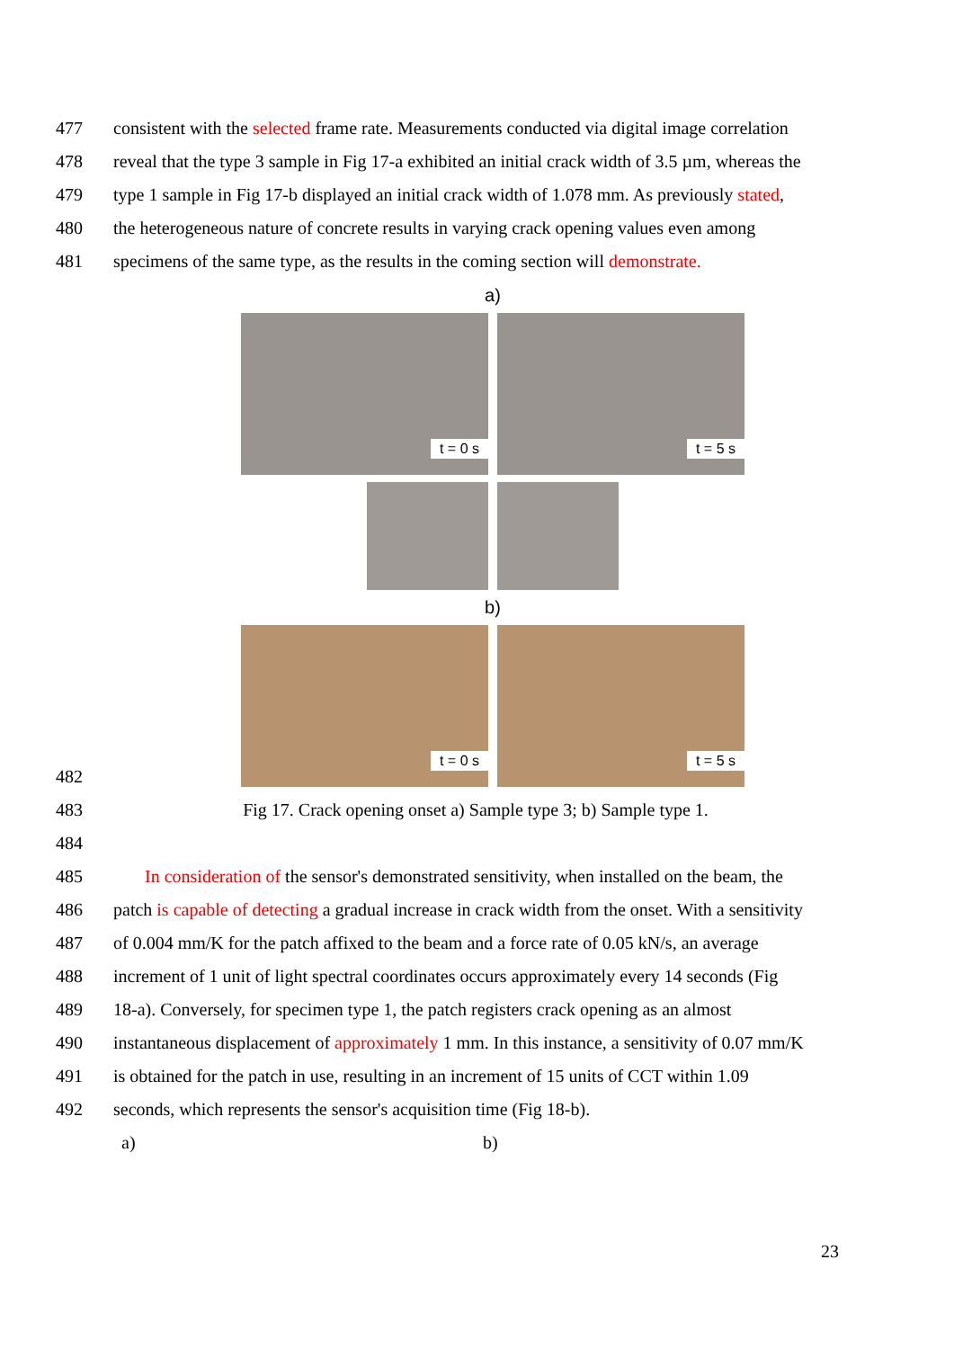477 consistent with the selected frame rate. Measurements conducted via digital image correlation
478 reveal that the type 3 sample in Fig 17-a exhibited an initial crack width of 3.5 µm, whereas the
479 type 1 sample in Fig 17-b displayed an initial crack width of 1.078 mm. As previously stated,
480 the heterogeneous nature of concrete results in varying crack opening values even among
481 specimens of the same type, as the results in the coming section will demonstrate.
a)
t = 0 s
t = 5 s
b)
t = 0 s
t = 5 s
482
483 Fig 17. Crack opening onset a) Sample type 3; b) Sample type 1.
484
485 In consideration of the sensor's demonstrated sensitivity, when installed on the beam, the
486 patch is capable of detecting a gradual increase in crack width from the onset. With a sensitivity
487 of 0.004 mm/K for the patch affixed to the beam and a force rate of 0.05 kN/s, an average
488 increment of 1 unit of light spectral coordinates occurs approximately every 14 seconds (Fig
489 18-a). Conversely, for specimen type 1, the patch registers crack opening as an almost
490 instantaneous displacement of approximately 1 mm. In this instance, a sensitivity of 0.07 mm/K
491 is obtained for the patch in use, resulting in an increment of 15 units of CCT within 1.09
492 seconds, which represents the sensor's acquisition time (Fig 18-b).
a) b)
23